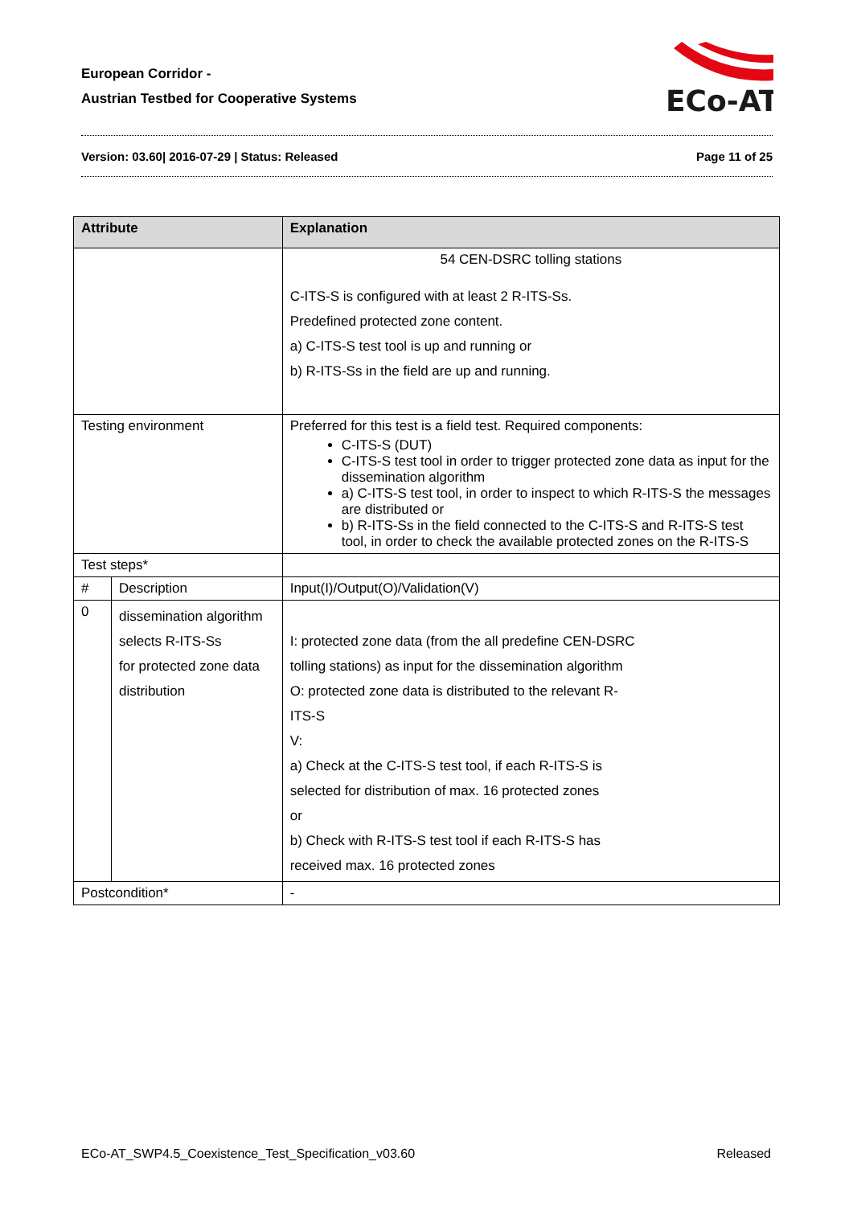European Corridor -
Austrian Testbed for Cooperative Systems
ECo-AT
Version: 03.60| 2016-07-29 | Status: Released Page 11 of 25
| Attribute | | Explanation | |
| --- | --- | --- | --- |
| | | 54 CEN-DSRC tolling stations C-ITS-S is configured with at least 2 R-ITS-Ss. Predefined protected zone content. a) C-ITS-S test tool is up and running or b) R-ITS-Ss in the field are up and running. | |
| Testing environment | | Preferred for this test is a field test. Required components: C-ITS-S (DUT) C-ITS-S test tool in order to trigger protected zone data as input for the dissemination algorithm a) C-ITS-S test tool, in order to inspect to which R-ITS-S the messages are distributed or b) R-ITS-Ss in the field connected to the C-ITS-S and R-ITS-S test tool, in order to check the available protected zones on the R-ITS-S | |
| Test steps* | | | |
| # | Description | | Input(I)/Output(O)/Validation(V) |
| 0 | dissemination algorithm selects R-ITS-Ss for protected zone data distribution | | I: protected zone data (from the all predefine CEN-DSRC tolling stations) as input for the dissemination algorithm O: protected zone data is distributed to the relevant R- ITS-S V: a) Check at the C-ITS-S test tool, if each R-ITS-S is selected for distribution of max. 16 protected zones or b) Check with R-ITS-S test tool if each R-ITS-S has received max. 16 protected zones |
| Postcondition* | | - | |
ECo-AT_SWP4.5_Coexistence_Test_Specification_v03.60 Released